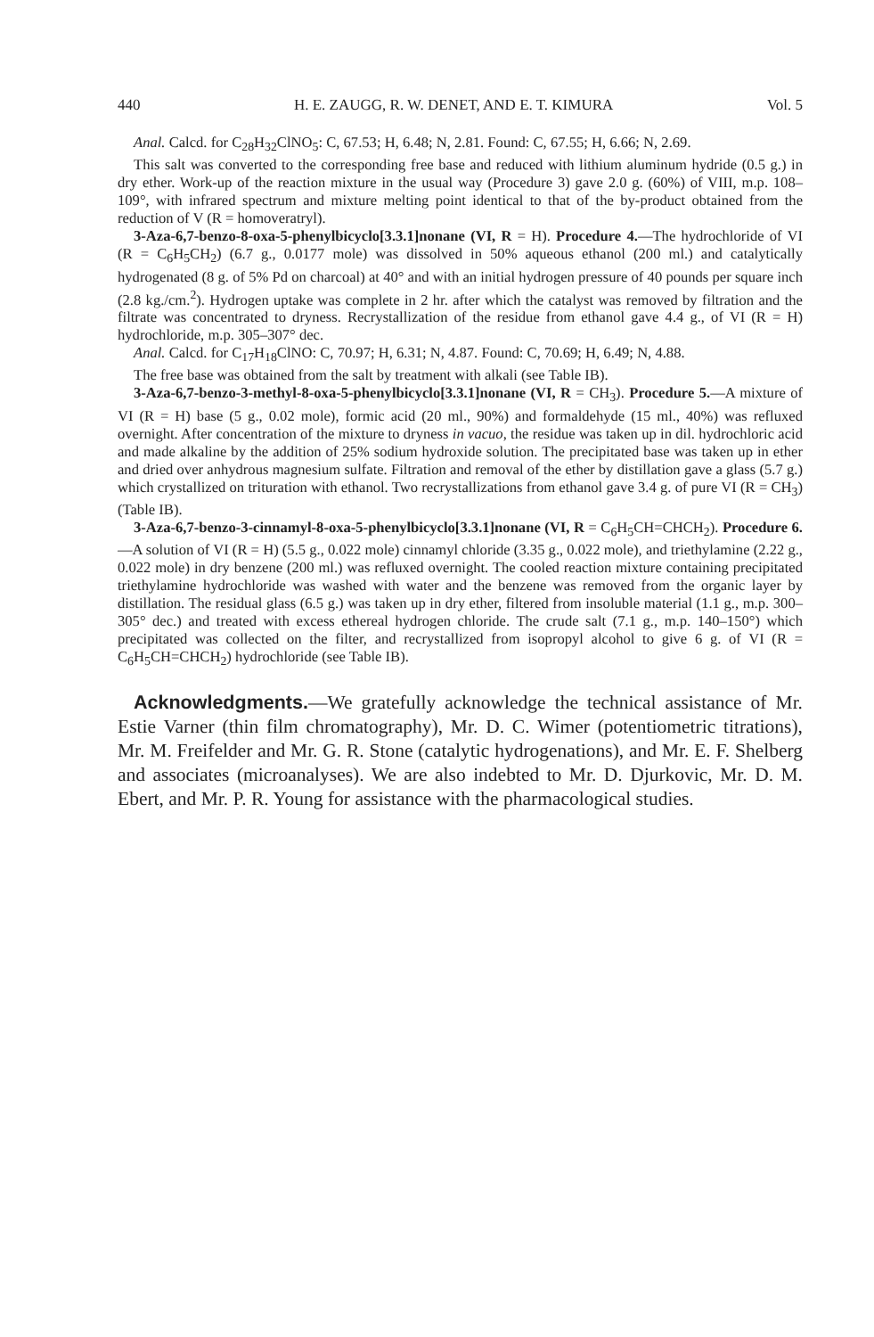440 H. E. ZAUGG, R. W. DENET, AND E. T. KIMURA Vol. 5
Anal. Calcd. for C<sub>28</sub>H<sub>32</sub>ClNO<sub>5</sub>: C, 67.53; H, 6.48; N, 2.81. Found: C, 67.55; H, 6.66; N, 2.69.
This salt was converted to the corresponding free base and reduced with lithium aluminum hydride (0.5 g.) in dry ether. Work-up of the reaction mixture in the usual way (Procedure 3) gave 2.0 g. (60%) of VIII, m.p. 108–109°, with infrared spectrum and mixture melting point identical to that of the by-product obtained from the reduction of V (R = homoveratryl).
3-Aza-6,7-benzo-8-oxa-5-phenylbicyclo[3.3.1]nonane (VI, R = H). Procedure 4.—The hydrochloride of VI (R = C<sub>6</sub>H<sub>5</sub>CH<sub>2</sub>) (6.7 g., 0.0177 mole) was dissolved in 50% aqueous ethanol (200 ml.) and catalytically hydrogenated (8 g. of 5% Pd on charcoal) at 40° and with an initial hydrogen pressure of 40 pounds per square inch (2.8 kg./cm.<sup>2</sup>). Hydrogen uptake was complete in 2 hr. after which the catalyst was removed by filtration and the filtrate was concentrated to dryness. Recrystallization of the residue from ethanol gave 4.4 g., of VI (R = H) hydrochloride, m.p. 305–307° dec.
Anal. Calcd. for C<sub>17</sub>H<sub>18</sub>ClNO: C, 70.97; H, 6.31; N, 4.87. Found: C, 70.69; H, 6.49; N, 4.88.
The free base was obtained from the salt by treatment with alkali (see Table IB).
3-Aza-6,7-benzo-3-methyl-8-oxa-5-phenylbicyclo[3.3.1]nonane (VI, R = CH<sub>3</sub>). Procedure 5.—A mixture of VI (R = H) base (5 g., 0.02 mole), formic acid (20 ml., 90%) and formaldehyde (15 ml., 40%) was refluxed overnight. After concentration of the mixture to dryness in vacuo, the residue was taken up in dil. hydrochloric acid and made alkaline by the addition of 25% sodium hydroxide solution. The precipitated base was taken up in ether and dried over anhydrous magnesium sulfate. Filtration and removal of the ether by distillation gave a glass (5.7 g.) which crystallized on trituration with ethanol. Two recrystallizations from ethanol gave 3.4 g. of pure VI (R = CH<sub>3</sub>) (Table IB).
3-Aza-6,7-benzo-3-cinnamyl-8-oxa-5-phenylbicyclo[3.3.1]nonane (VI, R = C<sub>6</sub>H<sub>5</sub>CH=CHCH<sub>2</sub>). Procedure 6.—A solution of VI (R = H) (5.5 g., 0.022 mole) cinnamyl chloride (3.35 g., 0.022 mole), and triethylamine (2.22 g., 0.022 mole) in dry benzene (200 ml.) was refluxed overnight. The cooled reaction mixture containing precipitated triethylamine hydrochloride was washed with water and the benzene was removed from the organic layer by distillation. The residual glass (6.5 g.) was taken up in dry ether, filtered from insoluble material (1.1 g., m.p. 300–305° dec.) and treated with excess ethereal hydrogen chloride. The crude salt (7.1 g., m.p. 140–150°) which precipitated was collected on the filter, and recrystallized from isopropyl alcohol to give 6 g. of VI (R = C<sub>6</sub>H<sub>5</sub>CH=CHCH<sub>2</sub>) hydrochloride (see Table IB).
Acknowledgments.—We gratefully acknowledge the technical assistance of Mr. Estie Varner (thin film chromatography), Mr. D. C. Wimer (potentiometric titrations), Mr. M. Freifelder and Mr. G. R. Stone (catalytic hydrogenations), and Mr. E. F. Shelberg and associates (microanalyses). We are also indebted to Mr. D. Djurkovic, Mr. D. M. Ebert, and Mr. P. R. Young for assistance with the pharmacological studies.